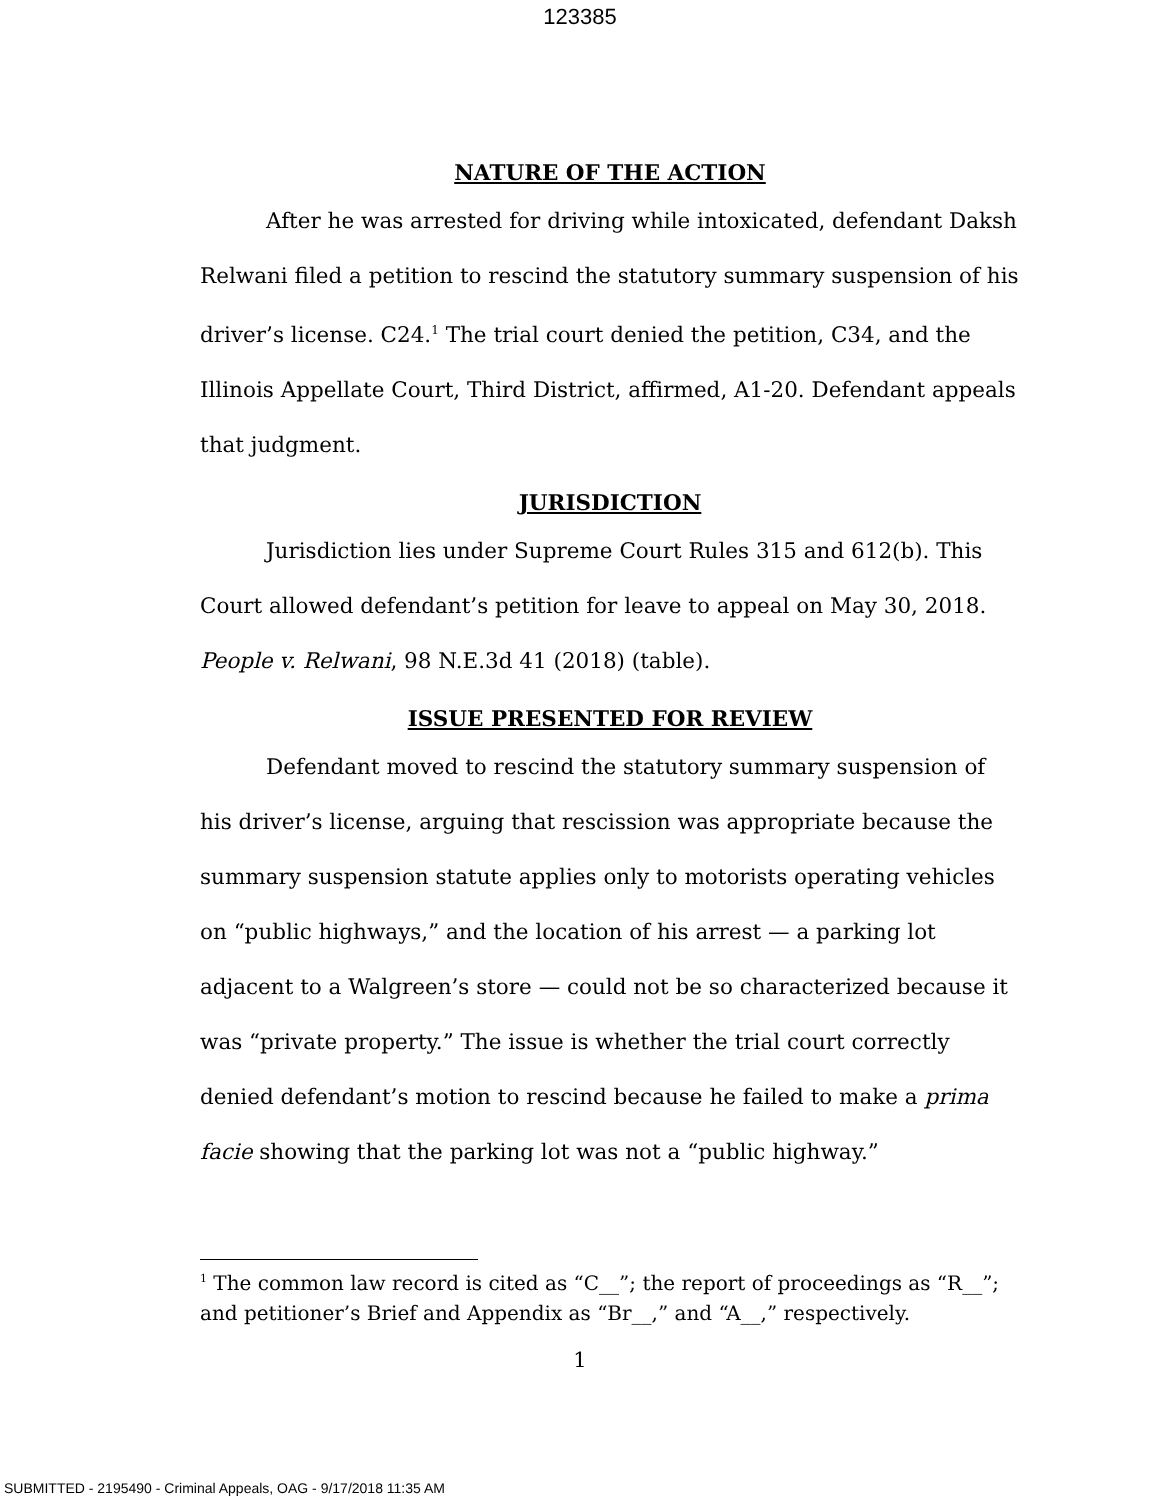123385
NATURE OF THE ACTION
After he was arrested for driving while intoxicated, defendant Daksh Relwani filed a petition to rescind the statutory summary suspension of his driver’s license. C24.<sup>1</sup> The trial court denied the petition, C34, and the Illinois Appellate Court, Third District, affirmed, A1-20. Defendant appeals that judgment.
JURISDICTION
Jurisdiction lies under Supreme Court Rules 315 and 612(b). This Court allowed defendant’s petition for leave to appeal on May 30, 2018. People v. Relwani, 98 N.E.3d 41 (2018) (table).
ISSUE PRESENTED FOR REVIEW
Defendant moved to rescind the statutory summary suspension of his driver’s license, arguing that rescission was appropriate because the summary suspension statute applies only to motorists operating vehicles on “public highways,” and the location of his arrest — a parking lot adjacent to a Walgreen’s store — could not be so characterized because it was “private property.” The issue is whether the trial court correctly denied defendant’s motion to rescind because he failed to make a prima facie showing that the parking lot was not a “public highway.”
<sup>1</sup> The common law record is cited as “C__”; the report of proceedings as “R__”; and petitioner’s Brief and Appendix as “Br__,” and “A__,” respectively.
1
SUBMITTED - 2195490 - Criminal Appeals, OAG - 9/17/2018 11:35 AM